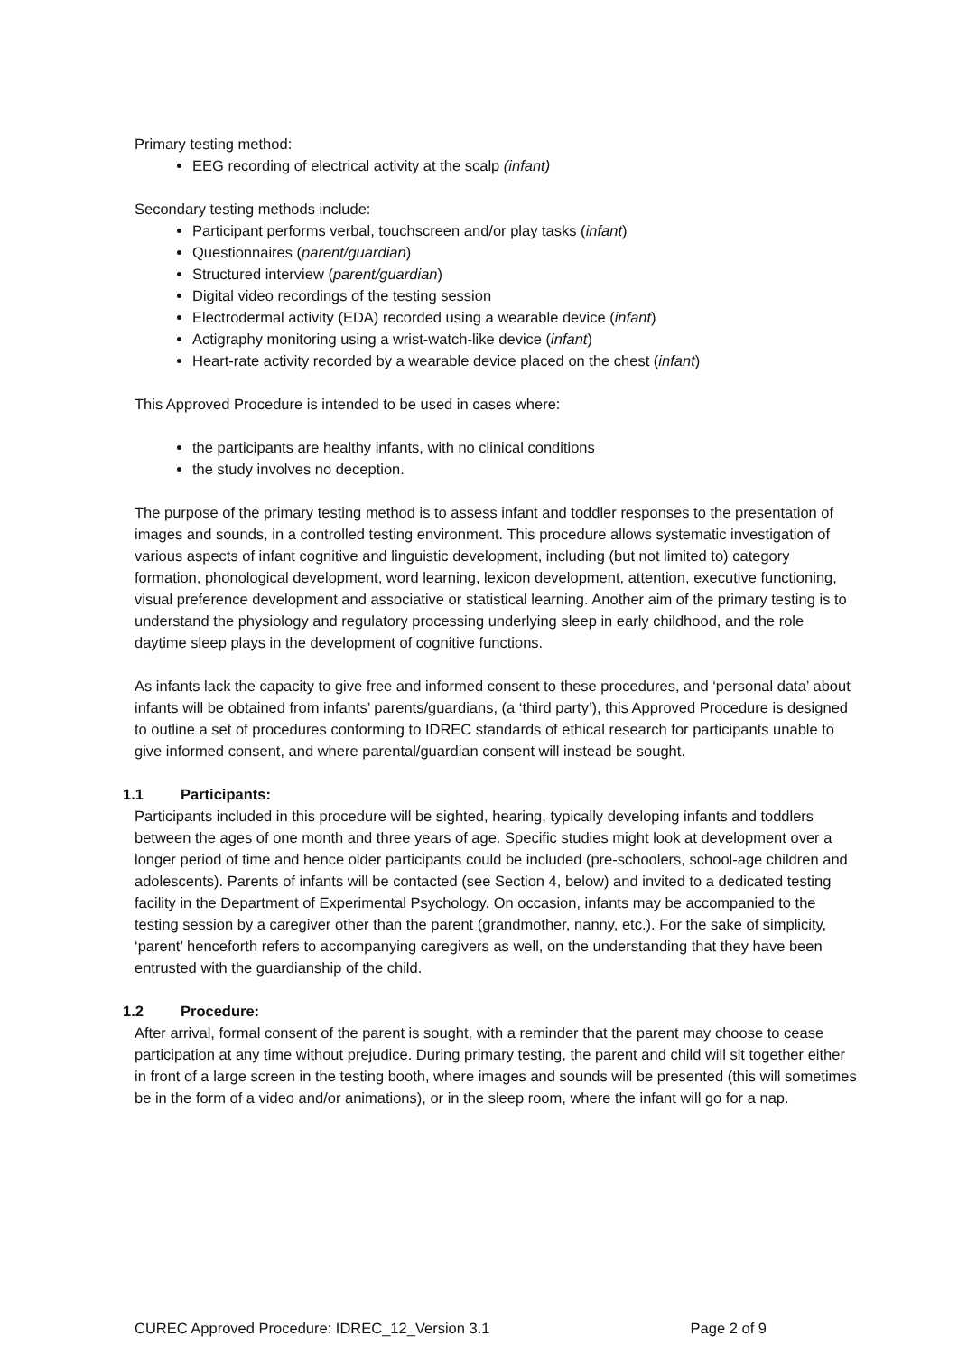Primary testing method:
EEG recording of electrical activity at the scalp (infant)
Secondary testing methods include:
Participant performs verbal, touchscreen and/or play tasks (infant)
Questionnaires (parent/guardian)
Structured interview (parent/guardian)
Digital video recordings of the testing session
Electrodermal activity (EDA) recorded using a wearable device (infant)
Actigraphy monitoring using a wrist-watch-like device (infant)
Heart-rate activity recorded by a wearable device placed on the chest (infant)
This Approved Procedure is intended to be used in cases where:
the participants are healthy infants, with no clinical conditions
the study involves no deception.
The purpose of the primary testing method is to assess infant and toddler responses to the presentation of images and sounds, in a controlled testing environment. This procedure allows systematic investigation of various aspects of infant cognitive and linguistic development, including (but not limited to) category formation, phonological development, word learning, lexicon development, attention, executive functioning, visual preference development and associative or statistical learning. Another aim of the primary testing is to understand the physiology and regulatory processing underlying sleep in early childhood, and the role daytime sleep plays in the development of cognitive functions.
As infants lack the capacity to give free and informed consent to these procedures, and ‘personal data’ about infants will be obtained from infants’ parents/guardians, (a ‘third party’), this Approved Procedure is designed to outline a set of procedures conforming to IDREC standards of ethical research for participants unable to give informed consent, and where parental/guardian consent will instead be sought.
1.1 Participants:
Participants included in this procedure will be sighted, hearing, typically developing infants and toddlers between the ages of one month and three years of age. Specific studies might look at development over a longer period of time and hence older participants could be included (pre-schoolers, school-age children and adolescents). Parents of infants will be contacted (see Section 4, below) and invited to a dedicated testing facility in the Department of Experimental Psychology. On occasion, infants may be accompanied to the testing session by a caregiver other than the parent (grandmother, nanny, etc.). For the sake of simplicity, ‘parent’ henceforth refers to accompanying caregivers as well, on the understanding that they have been entrusted with the guardianship of the child.
1.2 Procedure:
After arrival, formal consent of the parent is sought, with a reminder that the parent may choose to cease participation at any time without prejudice. During primary testing, the parent and child will sit together either in front of a large screen in the testing booth, where images and sounds will be presented (this will sometimes be in the form of a video and/or animations), or in the sleep room, where the infant will go for a nap.
CUREC Approved Procedure: IDREC_12_Version 3.1 Page 2 of 9